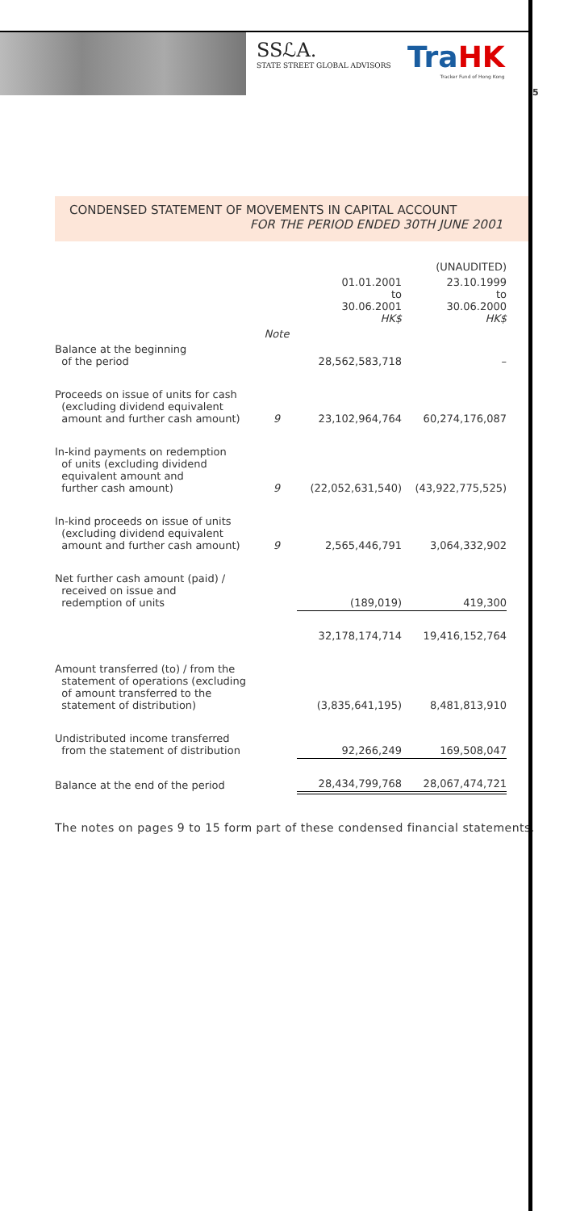SSℒA.
STATE STREET GLOBAL ADVISORS
TraHK
Tracker Fund of Hong Kong
5
CONDENSED STATEMENT OF MOVEMENTS IN CAPITAL ACCOUNT
FOR THE PERIOD ENDED 30TH JUNE 2001
| | | (UNAUDITED) | |
| | | 01.01.2001 to 30.06.2001 HK$ | 23.10.1999 to 30.06.2000 HK$ |
| | Note | | |
| Balance at the beginning of the period | | 28,562,583,718 | – |
| Proceeds on issue of units for cash (excluding dividend equivalent amount and further cash amount) | 9 | 23,102,964,764 | 60,274,176,087 |
| In-kind payments on redemption of units (excluding dividend equivalent amount and further cash amount) | 9 | (22,052,631,540) | (43,922,775,525) |
| In-kind proceeds on issue of units (excluding dividend equivalent amount and further cash amount) | 9 | 2,565,446,791 | 3,064,332,902 |
| Net further cash amount (paid) / received on issue and redemption of units | | (189,019) | 419,300 |
| | | 32,178,174,714 | 19,416,152,764 |
| Amount transferred (to) / from the statement of operations (excluding of amount transferred to the statement of distribution) | | (3,835,641,195) | 8,481,813,910 |
| Undistributed income transferred from the statement of distribution | | 92,266,249 | 169,508,047 |
| Balance at the end of the period | | 28,434,799,768 | 28,067,474,721 |
The notes on pages 9 to 15 form part of these condensed financial statements.